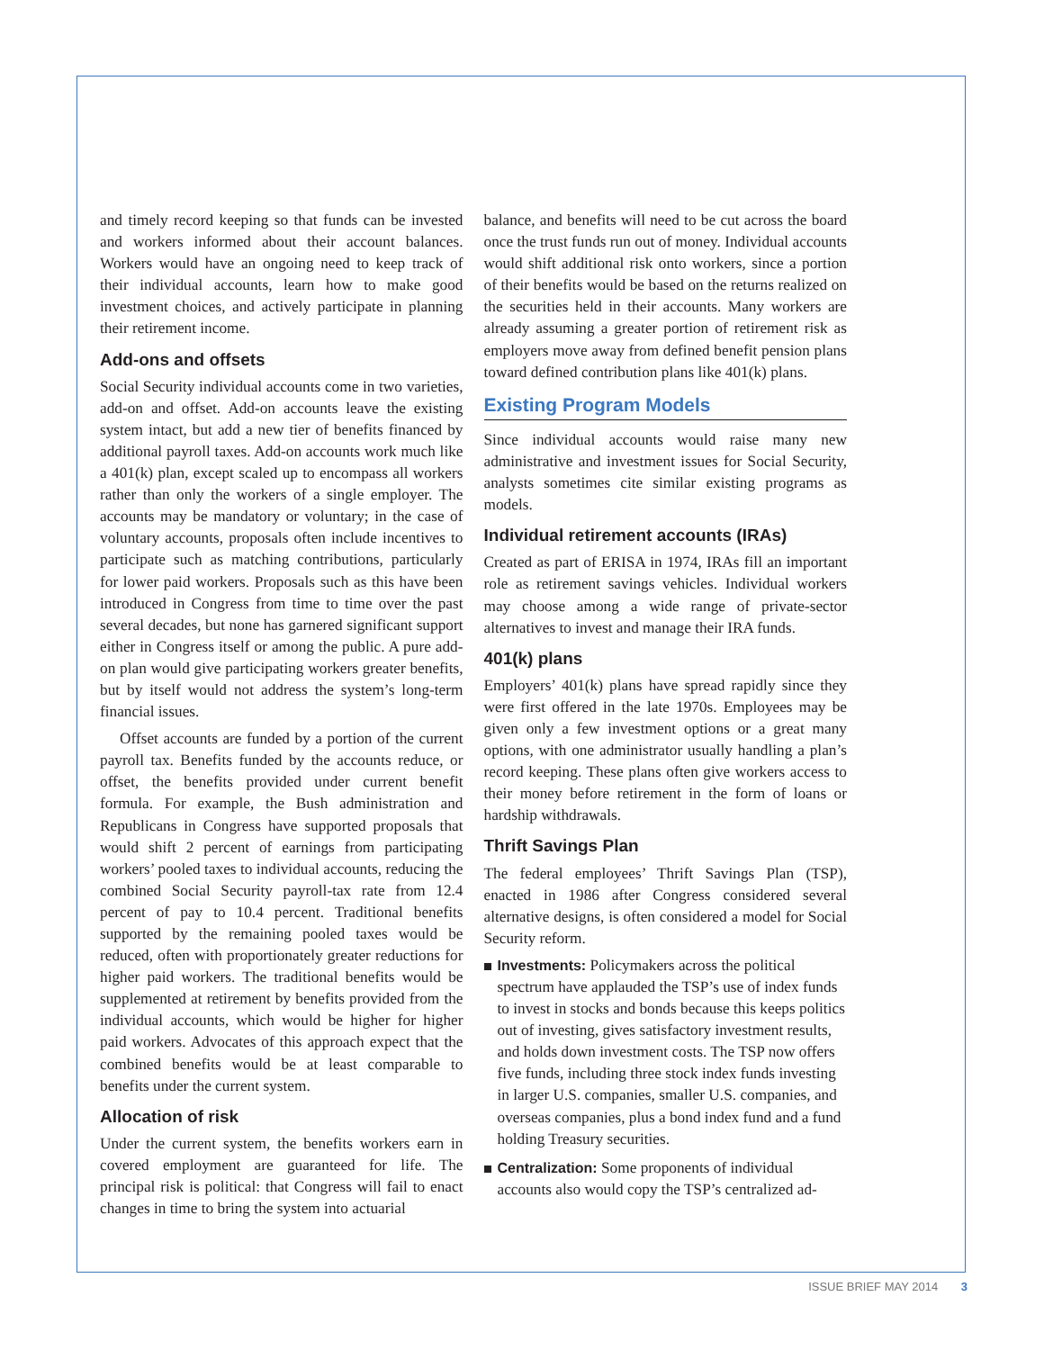and timely record keeping so that funds can be invested and workers informed about their account balances. Workers would have an ongoing need to keep track of their individual accounts, learn how to make good investment choices, and actively participate in planning their retirement income.
Add-ons and offsets
Social Security individual accounts come in two varieties, add-on and offset. Add-on accounts leave the existing system intact, but add a new tier of benefits financed by additional payroll taxes. Add-on accounts work much like a 401(k) plan, except scaled up to encompass all workers rather than only the workers of a single employer. The accounts may be mandatory or voluntary; in the case of voluntary accounts, proposals often include incentives to participate such as matching contributions, particularly for lower paid workers. Proposals such as this have been introduced in Congress from time to time over the past several decades, but none has garnered significant support either in Congress itself or among the public. A pure add-on plan would give participating workers greater benefits, but by itself would not address the system’s long-term financial issues.
Offset accounts are funded by a portion of the current payroll tax. Benefits funded by the accounts reduce, or offset, the benefits provided under current benefit formula. For example, the Bush administration and Republicans in Congress have supported proposals that would shift 2 percent of earnings from participating workers’ pooled taxes to individual accounts, reducing the combined Social Security payroll-tax rate from 12.4 percent of pay to 10.4 percent. Traditional benefits supported by the remaining pooled taxes would be reduced, often with proportionately greater reductions for higher paid workers. The traditional benefits would be supplemented at retirement by benefits provided from the individual accounts, which would be higher for higher paid workers. Advocates of this approach expect that the combined benefits would be at least comparable to benefits under the current system.
Allocation of risk
Under the current system, the benefits workers earn in covered employment are guaranteed for life. The principal risk is political: that Congress will fail to enact changes in time to bring the system into actuarial
balance, and benefits will need to be cut across the board once the trust funds run out of money. Individual accounts would shift additional risk onto workers, since a portion of their benefits would be based on the returns realized on the securities held in their accounts. Many workers are already assuming a greater portion of retirement risk as employers move away from defined benefit pension plans toward defined contribution plans like 401(k) plans.
Existing Program Models
Since individual accounts would raise many new administrative and investment issues for Social Security, analysts sometimes cite similar existing programs as models.
Individual retirement accounts (IRAs)
Created as part of ERISA in 1974, IRAs fill an important role as retirement savings vehicles. Individual workers may choose among a wide range of private-sector alternatives to invest and manage their IRA funds.
401(k) plans
Employers’ 401(k) plans have spread rapidly since they were first offered in the late 1970s. Employees may be given only a few investment options or a great many options, with one administrator usually handling a plan’s record keeping. These plans often give workers access to their money before retirement in the form of loans or hardship withdrawals.
Thrift Savings Plan
The federal employees’ Thrift Savings Plan (TSP), enacted in 1986 after Congress considered several alternative designs, is often considered a model for Social Security reform.
Investments: Policymakers across the political spectrum have applauded the TSP’s use of index funds to invest in stocks and bonds because this keeps politics out of investing, gives satisfactory investment results, and holds down investment costs. The TSP now offers five funds, including three stock index funds investing in larger U.S. companies, smaller U.S. companies, and overseas companies, plus a bond index fund and a fund holding Treasury securities.
Centralization: Some proponents of individual accounts also would copy the TSP’s centralized ad-
ISSUE BRIEF MAY 2014 3